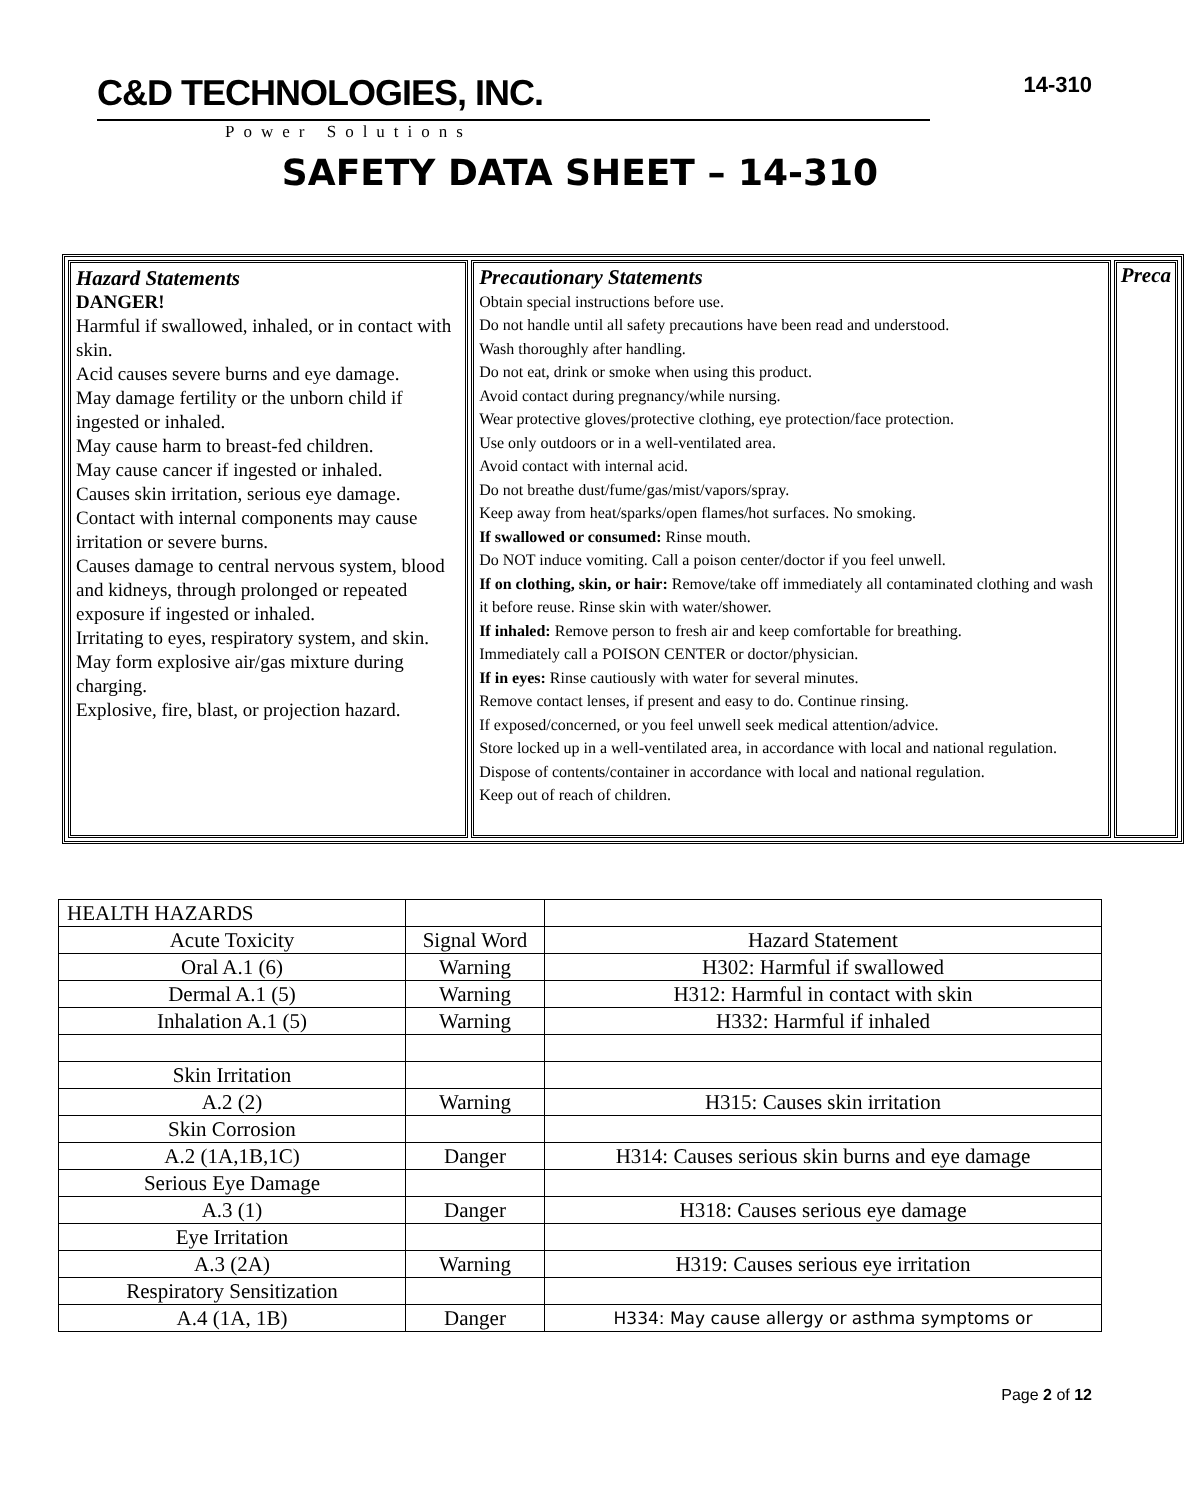C&D TECHNOLOGIES, INC.
Power Solutions
14-310
SAFETY DATA SHEET – 14-310
Hazard Statements
DANGER!
Harmful if swallowed, inhaled, or in contact with skin.
Acid causes severe burns and eye damage.
May damage fertility or the unborn child if ingested or inhaled.
May cause harm to breast-fed children.
May cause cancer if ingested or inhaled.
Causes skin irritation, serious eye damage.
Contact with internal components may cause irritation or severe burns.
Causes damage to central nervous system, blood and kidneys, through prolonged or repeated exposure if ingested or inhaled.
Irritating to eyes, respiratory system, and skin.
May form explosive air/gas mixture during charging.
Explosive, fire, blast, or projection hazard.
Precautionary Statements
Obtain special instructions before use.
Do not handle until all safety precautions have been read and understood.
Wash thoroughly after handling.
Do not eat, drink or smoke when using this product.
Avoid contact during pregnancy/while nursing.
Wear protective gloves/protective clothing, eye protection/face protection.
Use only outdoors or in a well-ventilated area.
Avoid contact with internal acid.
Do not breathe dust/fume/gas/mist/vapors/spray.
Keep away from heat/sparks/open flames/hot surfaces. No smoking.
If swallowed or consumed: Rinse mouth.
Do NOT induce vomiting. Call a poison center/doctor if you feel unwell.
If on clothing, skin, or hair: Remove/take off immediately all contaminated clothing and wash it before reuse. Rinse skin with water/shower.
If inhaled: Remove person to fresh air and keep comfortable for breathing.
Immediately call a POISON CENTER or doctor/physician.
If in eyes: Rinse cautiously with water for several minutes.
Remove contact lenses, if present and easy to do. Continue rinsing.
If exposed/concerned, or you feel unwell seek medical attention/advice.
Store locked up in a well-ventilated area, in accordance with local and national regulation.
Dispose of contents/container in accordance with local and national regulation.
Keep out of reach of children.
Preca
| HEALTH HAZARDS | | |
| Acute Toxicity | Signal Word | Hazard Statement |
| Oral A.1 (6) | Warning | H302: Harmful if swallowed |
| Dermal A.1 (5) | Warning | H312: Harmful in contact with skin |
| Inhalation A.1 (5) | Warning | H332: Harmful if inhaled |
| Skin Irritation | | |
| A.2 (2) | Warning | H315: Causes skin irritation |
| Skin Corrosion | | |
| A.2 (1A,1B,1C) | Danger | H314: Causes serious skin burns and eye damage |
| Serious Eye Damage | | |
| A.3 (1) | Danger | H318: Causes serious eye damage |
| Eye Irritation | | |
| A.3 (2A) | Warning | H319: Causes serious eye irritation |
| Respiratory Sensitization | | |
| A.4 (1A, 1B) | Danger | H334: May cause allergy or asthma symptoms or |
Page 2 of 12